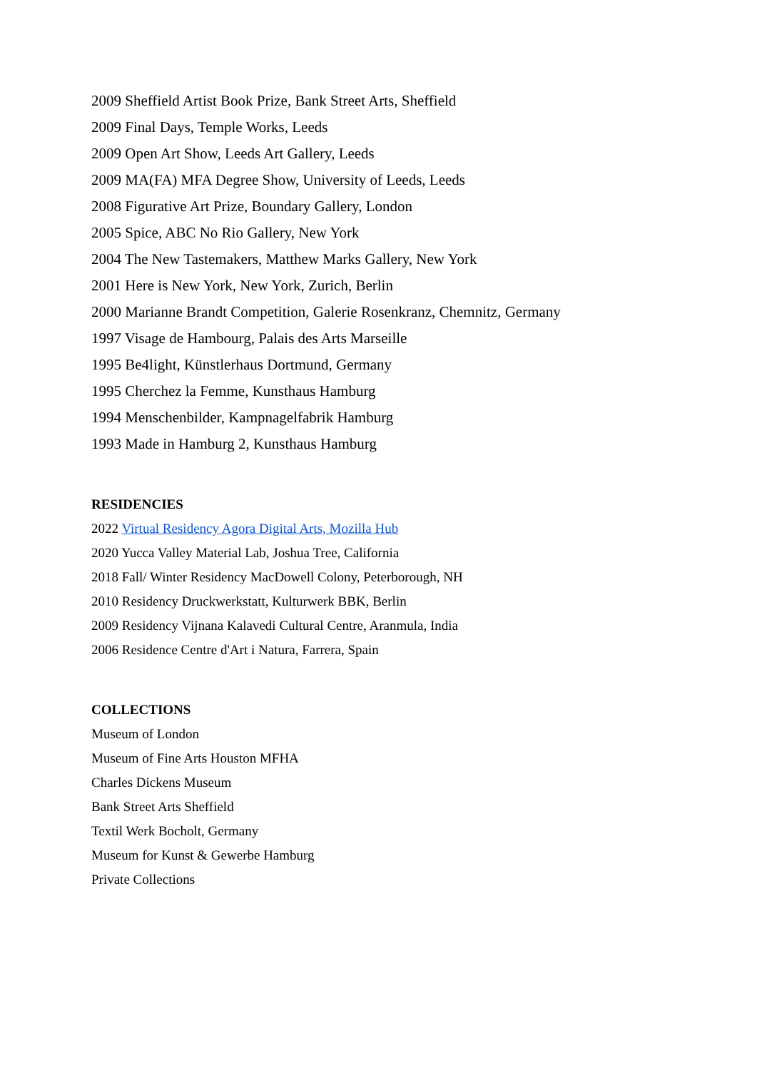2009 Sheffield Artist Book Prize, Bank Street Arts, Sheffield
2009 Final Days, Temple Works, Leeds
2009 Open Art Show, Leeds Art Gallery, Leeds
2009 MA(FA) MFA Degree Show, University of Leeds, Leeds
2008 Figurative Art Prize, Boundary Gallery, London
2005 Spice, ABC No Rio Gallery, New York
2004 The New Tastemakers, Matthew Marks Gallery, New York
2001 Here is New York, New York, Zurich, Berlin
2000 Marianne Brandt Competition, Galerie Rosenkranz, Chemnitz, Germany
1997 Visage de Hambourg, Palais des Arts Marseille
1995 Be4light, Künstlerhaus Dortmund, Germany
1995 Cherchez la Femme, Kunsthaus Hamburg
1994 Menschenbilder, Kampnagelfabrik Hamburg
1993 Made in Hamburg 2, Kunsthaus Hamburg
RESIDENCIES
2022 Virtual Residency Agora Digital Arts, Mozilla Hub
2020 Yucca Valley Material Lab, Joshua Tree, California
2018 Fall/ Winter Residency MacDowell Colony, Peterborough, NH
2010 Residency Druckwerkstatt, Kulturwerk BBK, Berlin
2009 Residency Vijnana Kalavedi Cultural Centre, Aranmula, India
2006 Residence Centre d'Art i Natura, Farrera, Spain
COLLECTIONS
Museum of London
Museum of Fine Arts Houston MFHA
Charles Dickens Museum
Bank Street Arts Sheffield
Textil Werk Bocholt, Germany
Museum for Kunst & Gewerbe Hamburg
Private Collections